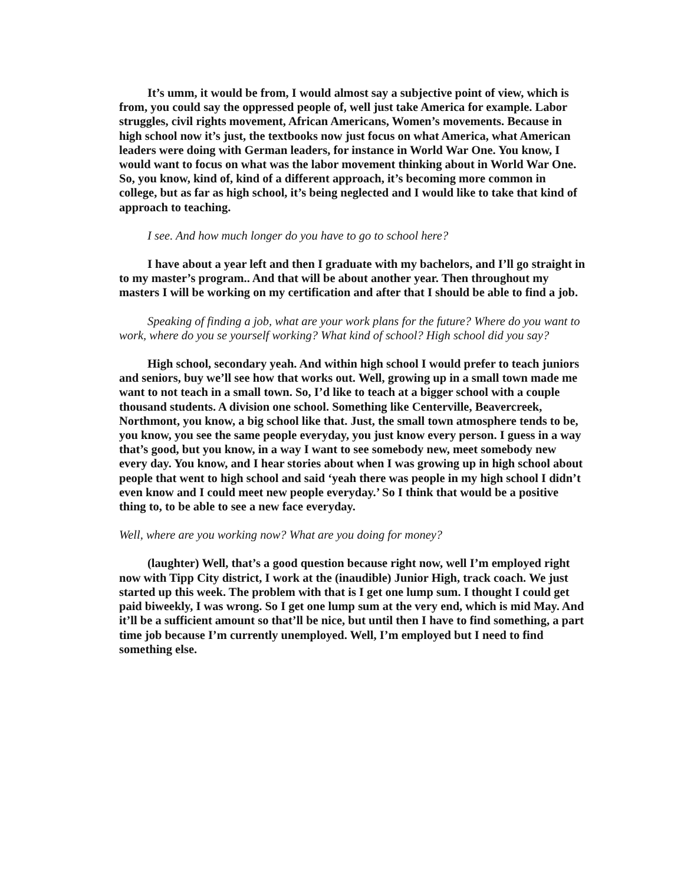It’s umm, it would be from, I would almost say a subjective point of view, which is from, you could say the oppressed people of, well just take America for example. Labor struggles, civil rights movement, African Americans, Women’s movements. Because in high school now it’s just, the textbooks now just focus on what America, what American leaders were doing with German leaders, for instance in World War One. You know, I would want to focus on what was the labor movement thinking about in World War One. So, you know, kind of, kind of a different approach, it’s becoming more common in college, but as far as high school, it’s being neglected and I would like to take that kind of approach to teaching.
I see. And how much longer do you have to go to school here?
I have about a year left and then I graduate with my bachelors, and I’ll go straight in to my master’s program.. And that will be about another year. Then throughout my masters I will be working on my certification and after that I should be able to find a job.
Speaking of finding a job, what are your work plans for the future? Where do you want to work, where do you se yourself working? What kind of school? High school did you say?
High school, secondary yeah. And within high school I would prefer to teach juniors and seniors, buy we’ll see how that works out. Well, growing up in a small town made me want to not teach in a small town. So, I’d like to teach at a bigger school with a couple thousand students. A division one school. Something like Centerville, Beavercreek, Northmont, you know, a big school like that. Just, the small town atmosphere tends to be, you know, you see the same people everyday, you just know every person. I guess in a way that’s good, but you know, in a way I want to see somebody new, meet somebody new every day. You know, and I hear stories about when I was growing up in high school about people that went to high school and said ‘yeah there was people in my high school I didn’t even know and I could meet new people everyday.’ So I think that would be a positive thing to, to be able to see a new face everyday.
Well, where are you working now? What are you doing for money?
(laughter) Well, that’s a good question because right now, well I’m employed right now with Tipp City district, I work at the (inaudible) Junior High, track coach. We just started up this week. The problem with that is I get one lump sum. I thought I could get paid biweekly, I was wrong. So I get one lump sum at the very end, which is mid May. And it’ll be a sufficient amount so that’ll be nice, but until then I have to find something, a part time job because I’m currently unemployed. Well, I’m employed but I need to find something else.